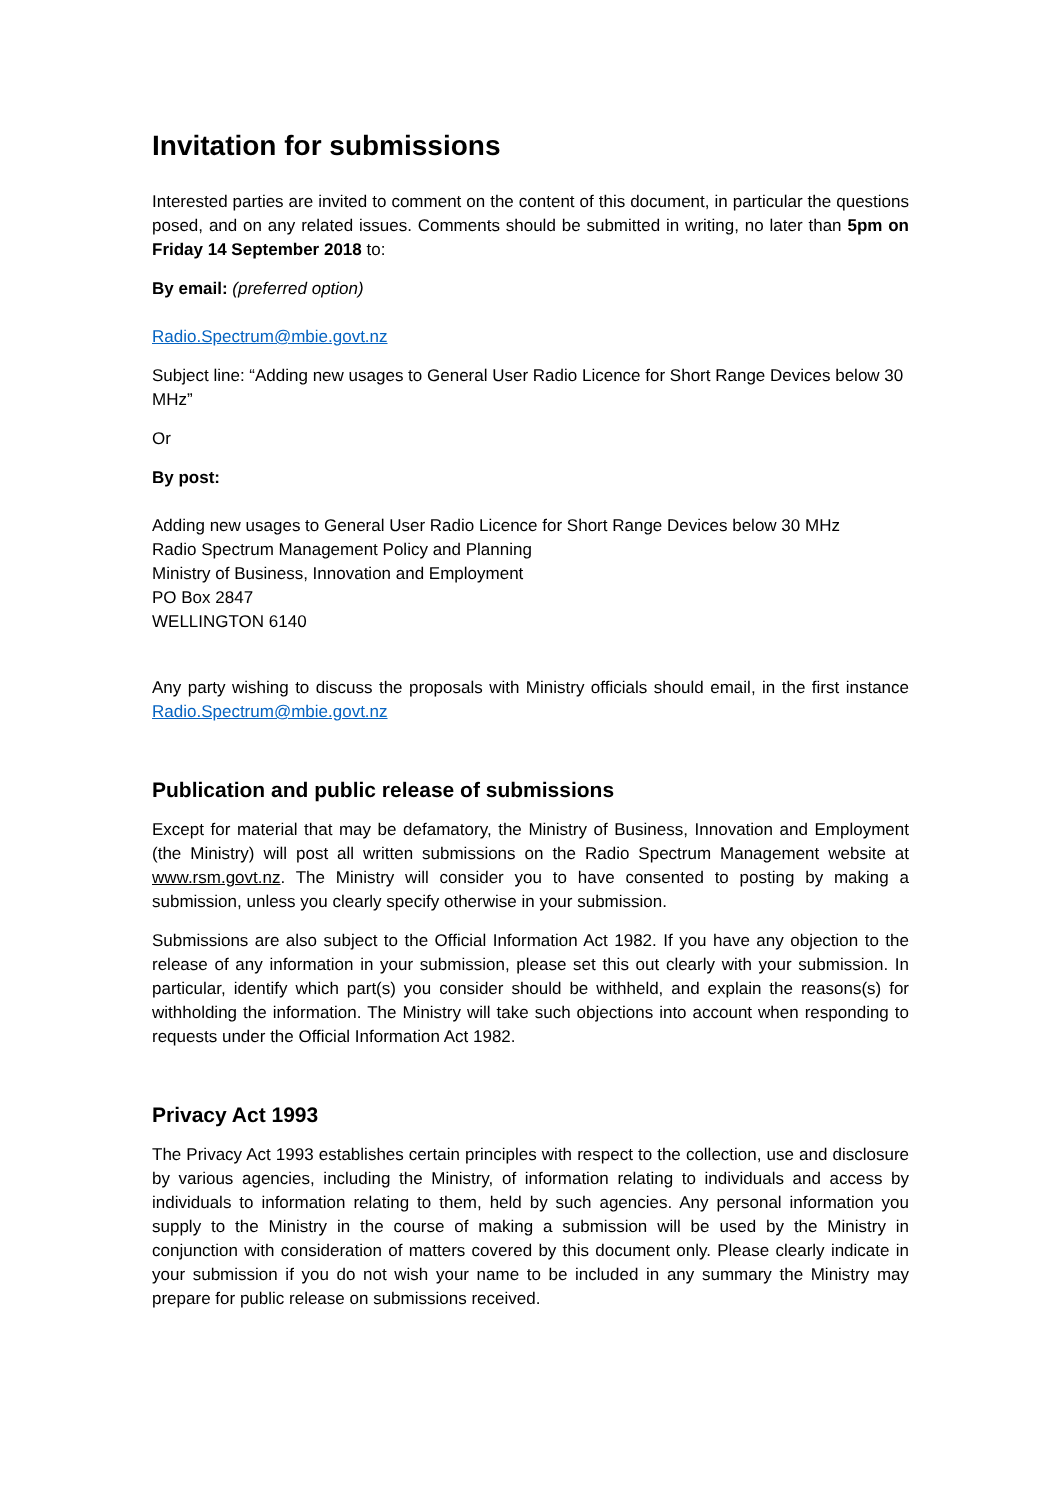Invitation for submissions
Interested parties are invited to comment on the content of this document, in particular the questions posed, and on any related issues. Comments should be submitted in writing, no later than 5pm on Friday 14 September 2018 to:
By email: (preferred option)
Radio.Spectrum@mbie.govt.nz
Subject line: “Adding new usages to General User Radio Licence for Short Range Devices below 30 MHz”
Or
By post:
Adding new usages to General User Radio Licence for Short Range Devices below 30 MHz
Radio Spectrum Management Policy and Planning
Ministry of Business, Innovation and Employment
PO Box 2847
WELLINGTON 6140
Any party wishing to discuss the proposals with Ministry officials should email, in the first instance Radio.Spectrum@mbie.govt.nz
Publication and public release of submissions
Except for material that may be defamatory, the Ministry of Business, Innovation and Employment (the Ministry) will post all written submissions on the Radio Spectrum Management website at www.rsm.govt.nz. The Ministry will consider you to have consented to posting by making a submission, unless you clearly specify otherwise in your submission.
Submissions are also subject to the Official Information Act 1982. If you have any objection to the release of any information in your submission, please set this out clearly with your submission. In particular, identify which part(s) you consider should be withheld, and explain the reasons(s) for withholding the information. The Ministry will take such objections into account when responding to requests under the Official Information Act 1982.
Privacy Act 1993
The Privacy Act 1993 establishes certain principles with respect to the collection, use and disclosure by various agencies, including the Ministry, of information relating to individuals and access by individuals to information relating to them, held by such agencies. Any personal information you supply to the Ministry in the course of making a submission will be used by the Ministry in conjunction with consideration of matters covered by this document only. Please clearly indicate in your submission if you do not wish your name to be included in any summary the Ministry may prepare for public release on submissions received.